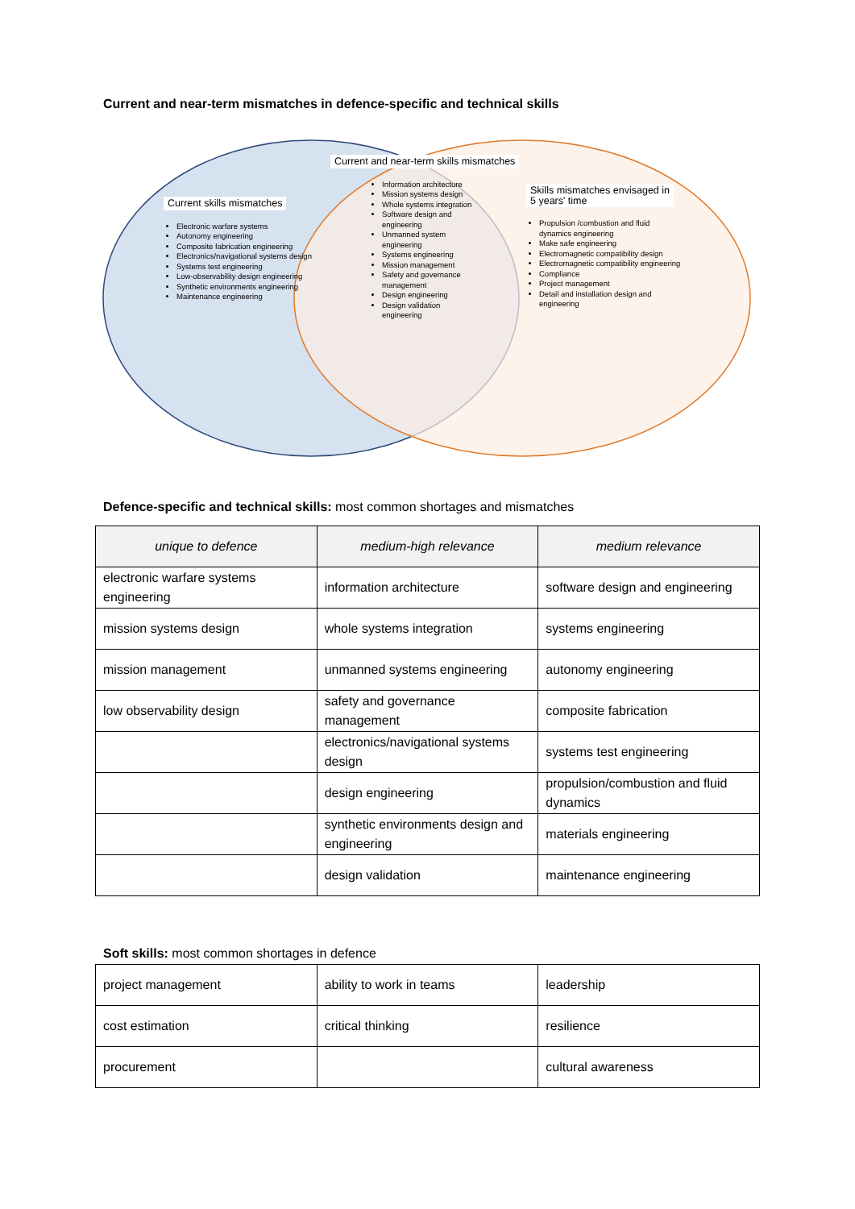Current and near-term mismatches in defence-specific and technical skills
Current skills mismatches
Electronic warfare systems
Autonomy engineering
Composite fabrication engineering
Electronics/navigational systems design
Systems test engineering
Low-observability design engineering
Synthetic environments engineering
Maintenance engineering
Current and near-term skills mismatches
Information architecture
Mission systems design
Whole systems integration
Software design and engineering
Unmanned system engineering
Systems engineering
Mission management
Safety and governance management
Design engineering
Design validation engineering
Skills mismatches envisaged in
5 years' time
Propulsion /combustion and fluid dynamics engineering
Make safe engineering
Electromagnetic compatibility design
Electromagnetic compatibility engineering
Compliance
Project management
Detail and installation design and engineering
Defence-specific and technical skills: most common shortages and mismatches
| unique to defence | medium-high relevance | medium relevance |
| --- | --- | --- |
| electronic warfare systems engineering | information architecture | software design and engineering |
| mission systems design | whole systems integration | systems engineering |
| mission management | unmanned systems engineering | autonomy engineering |
| low observability design | safety and governance management | composite fabrication |
| | electronics/navigational systems design | systems test engineering |
| | design engineering | propulsion/combustion and fluid dynamics |
| | synthetic environments design and engineering | materials engineering |
| | design validation | maintenance engineering |
Soft skills: most common shortages in defence
| project management | ability to work in teams | leadership |
| cost estimation | critical thinking | resilience |
| procurement | | cultural awareness |